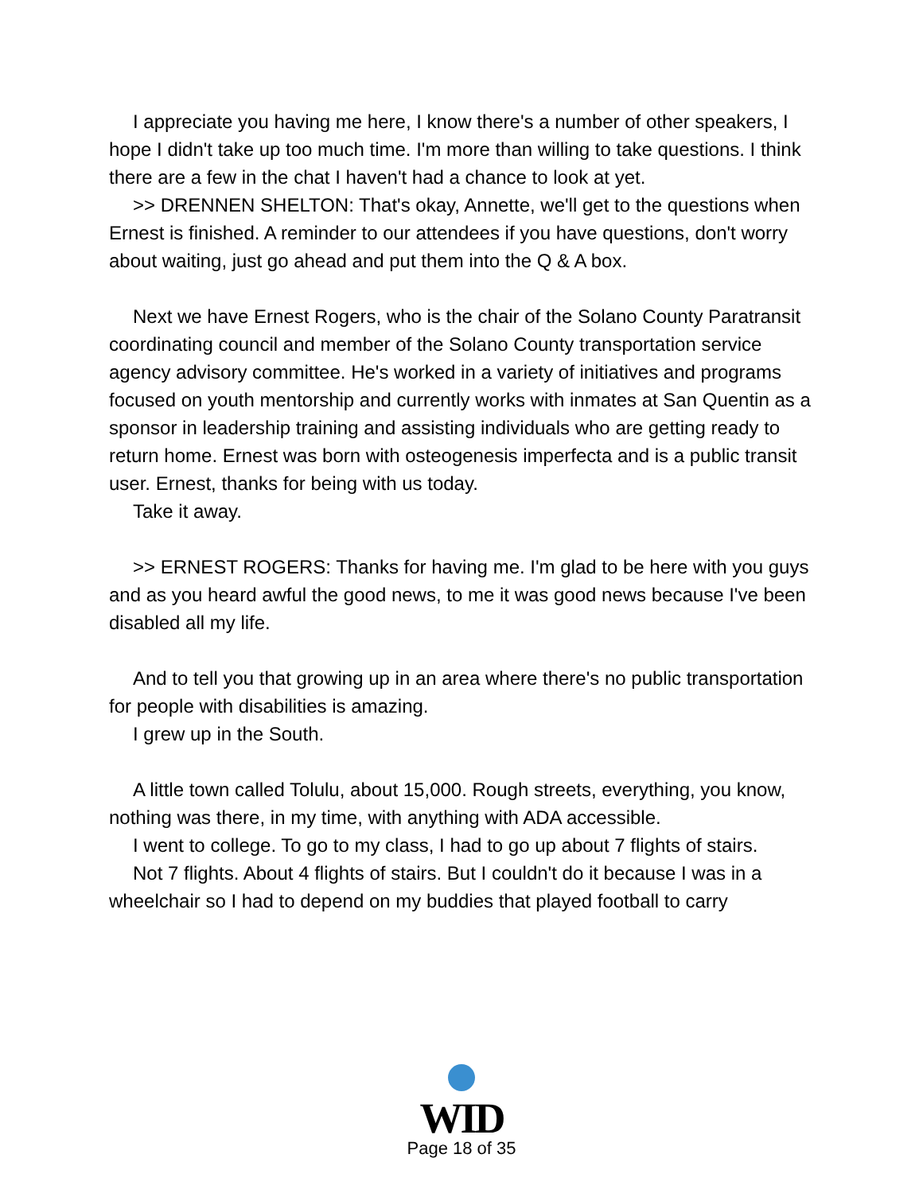I appreciate you having me here, I know there's a number of other speakers, I hope I didn't take up too much time. I'm more than willing to take questions. I think there are a few in the chat I haven't had a chance to look at yet.
>> DRENNEN SHELTON: That's okay, Annette, we'll get to the questions when Ernest is finished. A reminder to our attendees if you have questions, don't worry about waiting, just go ahead and put them into the Q & A box.
Next we have Ernest Rogers, who is the chair of the Solano County Paratransit coordinating council and member of the Solano County transportation service agency advisory committee. He's worked in a variety of initiatives and programs focused on youth mentorship and currently works with inmates at San Quentin as a sponsor in leadership training and assisting individuals who are getting ready to return home. Ernest was born with osteogenesis imperfecta and is a public transit user. Ernest, thanks for being with us today.
Take it away.
>> ERNEST ROGERS: Thanks for having me. I'm glad to be here with you guys and as you heard awful the good news, to me it was good news because I've been disabled all my life.
And to tell you that growing up in an area where there's no public transportation for people with disabilities is amazing.
I grew up in the South.
A little town called Tolulu, about 15,000. Rough streets, everything, you know, nothing was there, in my time, with anything with ADA accessible.
I went to college. To go to my class, I had to go up about 7 flights of stairs.
Not 7 flights. About 4 flights of stairs. But I couldn't do it because I was in a wheelchair so I had to depend on my buddies that played football to carry
WID
Page 18 of 35